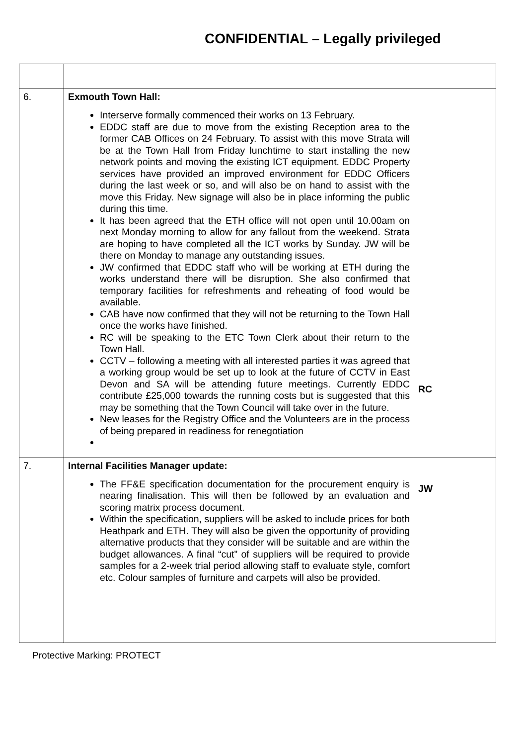CONFIDENTIAL – Legally privileged
| 6. | Exmouth Town Hall: Interserve formally commenced their works on 13 February. EDDC staff are due to move from the existing Reception area to the former CAB Offices on 24 February. To assist with this move Strata will be at the Town Hall from Friday lunchtime to start installing the new network points and moving the existing ICT equipment. EDDC Property services have provided an improved environment for EDDC Officers during the last week or so, and will also be on hand to assist with the move this Friday. New signage will also be in place informing the public during this time. It has been agreed that the ETH office will not open until 10.00am on next Monday morning to allow for any fallout from the weekend. Strata are hoping to have completed all the ICT works by Sunday. JW will be there on Monday to manage any outstanding issues. JW confirmed that EDDC staff who will be working at ETH during the works understand there will be disruption. She also confirmed that temporary facilities for refreshments and reheating of food would be available. CAB have now confirmed that they will not be returning to the Town Hall once the works have finished. RC will be speaking to the ETC Town Clerk about their return to the Town Hall. CCTV – following a meeting with all interested parties it was agreed that a working group would be set up to look at the future of CCTV in East Devon and SA will be attending future meetings. Currently EDDC contribute £25,000 towards the running costs but is suggested that this may be something that the Town Council will take over in the future. New leases for the Registry Office and the Volunteers are in the process of being prepared in readiness for renegotiation | RC |
| 7. | Internal Facilities Manager update: The FF&E specification documentation for the procurement enquiry is nearing finalisation. This will then be followed by an evaluation and scoring matrix process document. Within the specification, suppliers will be asked to include prices for both Heathpark and ETH. They will also be given the opportunity of providing alternative products that they consider will be suitable and are within the budget allowances. A final “cut” of suppliers will be required to provide samples for a 2-week trial period allowing staff to evaluate style, comfort etc. Colour samples of furniture and carpets will also be provided. | JW |
Protective Marking: PROTECT